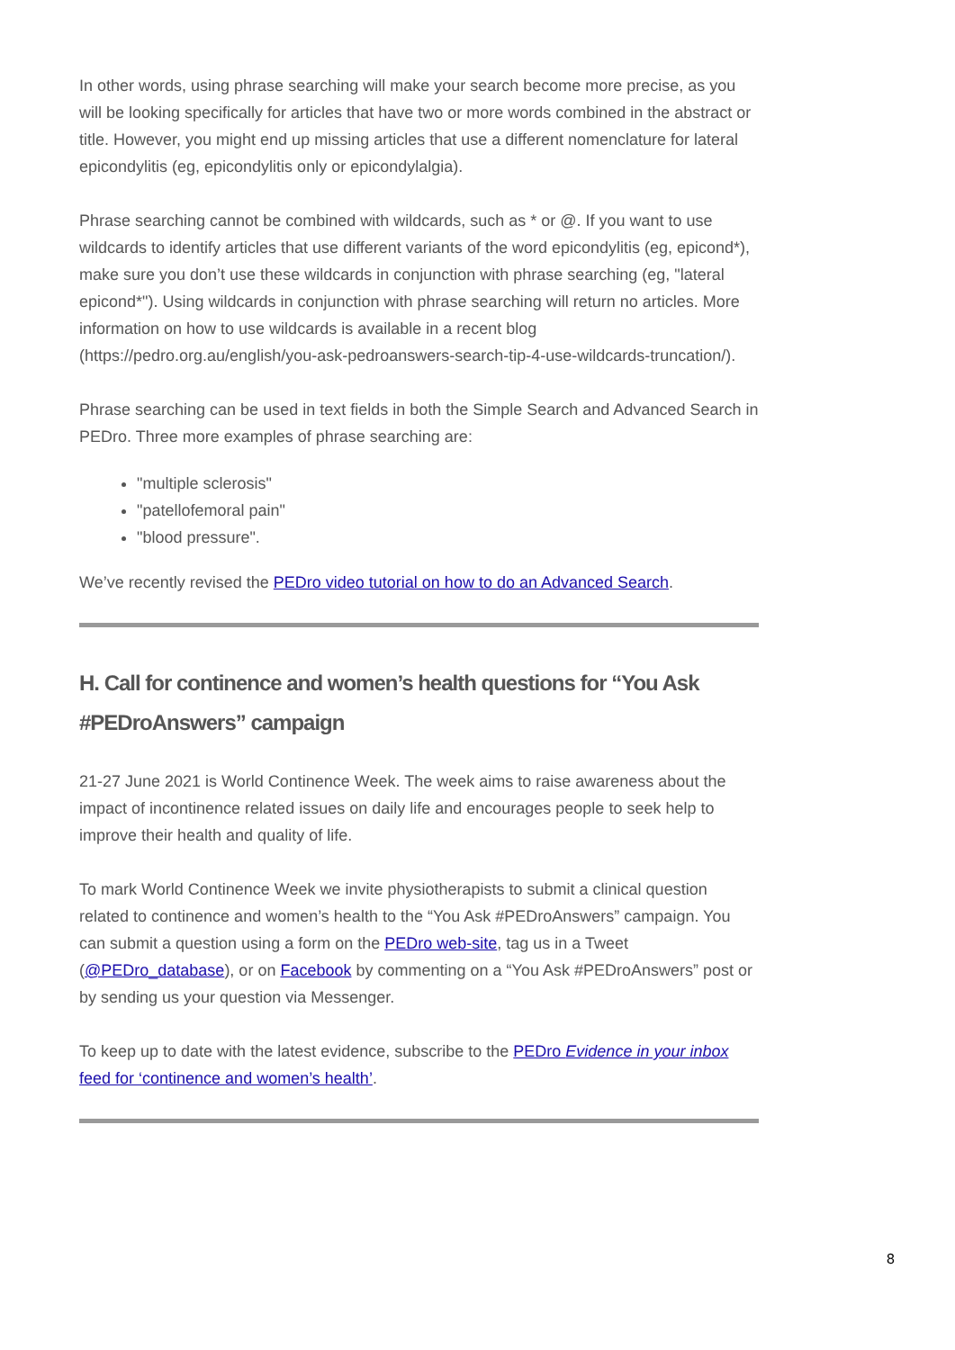In other words, using phrase searching will make your search become more precise, as you will be looking specifically for articles that have two or more words combined in the abstract or title. However, you might end up missing articles that use a different nomenclature for lateral epicondylitis (eg, epicondylitis only or epicondylalgia).
Phrase searching cannot be combined with wildcards, such as * or @. If you want to use wildcards to identify articles that use different variants of the word epicondylitis (eg, epicond*), make sure you don’t use these wildcards in conjunction with phrase searching (eg, "lateral epicond*"). Using wildcards in conjunction with phrase searching will return no articles. More information on how to use wildcards is available in a recent blog (https://pedro.org.au/english/you-ask-pedroanswers-search-tip-4-use-wildcards-truncation/).
Phrase searching can be used in text fields in both the Simple Search and Advanced Search in PEDro. Three more examples of phrase searching are:
"multiple sclerosis"
"patellofemoral pain"
"blood pressure".
We’ve recently revised the PEDro video tutorial on how to do an Advanced Search.
H. Call for continence and women’s health questions for “You Ask #PEDroAnswers” campaign
21-27 June 2021 is World Continence Week. The week aims to raise awareness about the impact of incontinence related issues on daily life and encourages people to seek help to improve their health and quality of life.
To mark World Continence Week we invite physiotherapists to submit a clinical question related to continence and women’s health to the “You Ask #PEDroAnswers” campaign. You can submit a question using a form on the PEDro web-site, tag us in a Tweet (@PEDro_database), or on Facebook by commenting on a “You Ask #PEDroAnswers” post or by sending us your question via Messenger.
To keep up to date with the latest evidence, subscribe to the PEDro Evidence in your inbox feed for ‘continence and women’s health’.
8